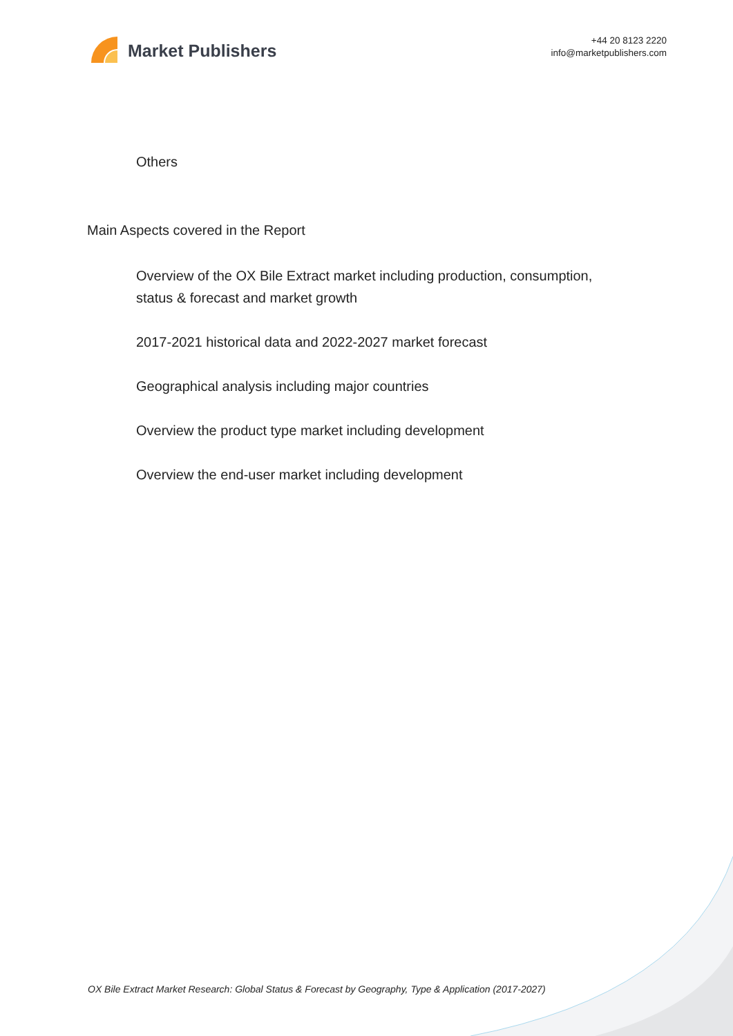Market Publishers
+44 20 8123 2220
info@marketpublishers.com
Others
Main Aspects covered in the Report
Overview of the OX Bile Extract market including production, consumption, status & forecast and market growth
2017-2021 historical data and 2022-2027 market forecast
Geographical analysis including major countries
Overview the product type market including development
Overview the end-user market including development
OX Bile Extract Market Research: Global Status & Forecast by Geography, Type & Application (2017-2027)